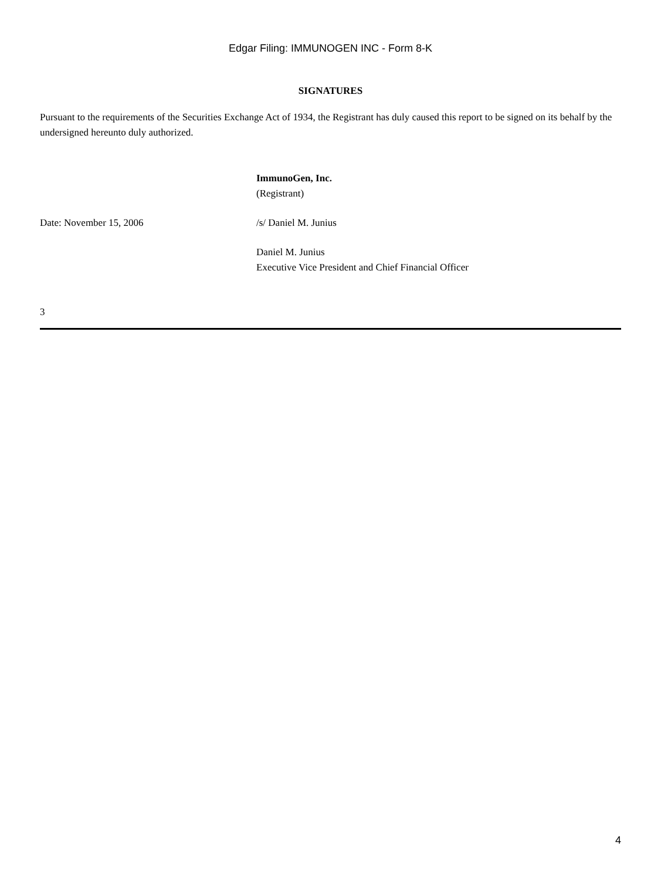Edgar Filing: IMMUNOGEN INC - Form 8-K
SIGNATURES
Pursuant to the requirements of the Securities Exchange Act of 1934, the Registrant has duly caused this report to be signed on its behalf by the undersigned hereunto duly authorized.
ImmunoGen, Inc.
(Registrant)
Date: November 15, 2006 /s/ Daniel M. Junius
Daniel M. Junius
Executive Vice President and Chief Financial Officer
3
4